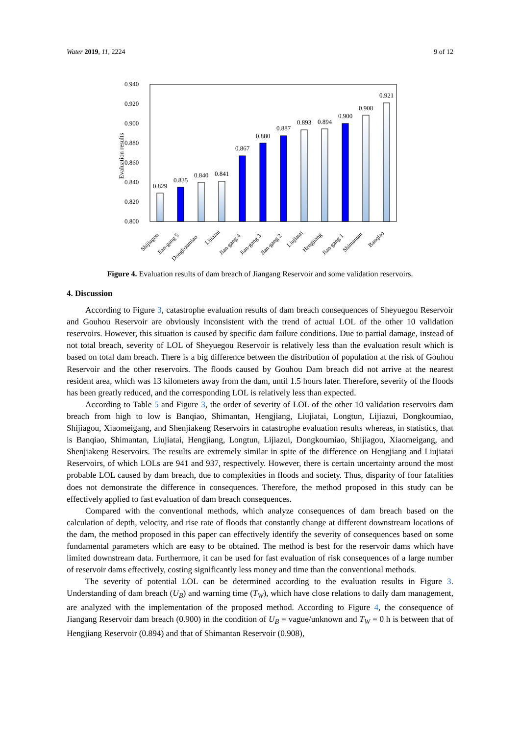Water 2019, 11, 2224 9 of 12
0.940
0.920
0.900
0.880
0.860
0.840
0.820
0.800
Evaluation results
0.829
0.835
0.840
0.841
0.867
0.880
0.887
0.893
0.894
0.900
0.908
0.921
Shijiagou
Jian-gang 5
Dongkoumiao
Lijiazui
Jian-gang 4
Jian-gang 3
Jian-gang 2
Liujiatai
Hengjiang
Jian-gang 1
Shimantan
Banqiao
Figure 4. Evaluation results of dam breach of Jiangang Reservoir and some validation reservoirs.
4. Discussion
According to Figure 3, catastrophe evaluation results of dam breach consequences of Sheyuegou Reservoir and Gouhou Reservoir are obviously inconsistent with the trend of actual LOL of the other 10 validation reservoirs. However, this situation is caused by specific dam failure conditions. Due to partial damage, instead of not total breach, severity of LOL of Sheyuegou Reservoir is relatively less than the evaluation result which is based on total dam breach. There is a big difference between the distribution of population at the risk of Gouhou Reservoir and the other reservoirs. The floods caused by Gouhou Dam breach did not arrive at the nearest resident area, which was 13 kilometers away from the dam, until 1.5 hours later. Therefore, severity of the floods has been greatly reduced, and the corresponding LOL is relatively less than expected.
According to Table 5 and Figure 3, the order of severity of LOL of the other 10 validation reservoirs dam breach from high to low is Banqiao, Shimantan, Hengjiang, Liujiatai, Longtun, Lijiazui, Dongkoumiao, Shijiagou, Xiaomeigang, and Shenjiakeng Reservoirs in catastrophe evaluation results whereas, in statistics, that is Banqiao, Shimantan, Liujiatai, Hengjiang, Longtun, Lijiazui, Dongkoumiao, Shijiagou, Xiaomeigang, and Shenjiakeng Reservoirs. The results are extremely similar in spite of the difference on Hengjiang and Liujiatai Reservoirs, of which LOLs are 941 and 937, respectively. However, there is certain uncertainty around the most probable LOL caused by dam breach, due to complexities in floods and society. Thus, disparity of four fatalities does not demonstrate the difference in consequences. Therefore, the method proposed in this study can be effectively applied to fast evaluation of dam breach consequences.
Compared with the conventional methods, which analyze consequences of dam breach based on the calculation of depth, velocity, and rise rate of floods that constantly change at different downstream locations of the dam, the method proposed in this paper can effectively identify the severity of consequences based on some fundamental parameters which are easy to be obtained. The method is best for the reservoir dams which have limited downstream data. Furthermore, it can be used for fast evaluation of risk consequences of a large number of reservoir dams effectively, costing significantly less money and time than the conventional methods.
The severity of potential LOL can be determined according to the evaluation results in Figure 3. Understanding of dam breach (U<sub>B</sub>) and warning time (T<sub>W</sub>), which have close relations to daily dam management, are analyzed with the implementation of the proposed method. According to Figure 4, the consequence of Jiangang Reservoir dam breach (0.900) in the condition of U<sub>B</sub> = vague/unknown and T<sub>W</sub> = 0 h is between that of Hengjiang Reservoir (0.894) and that of Shimantan Reservoir (0.908),